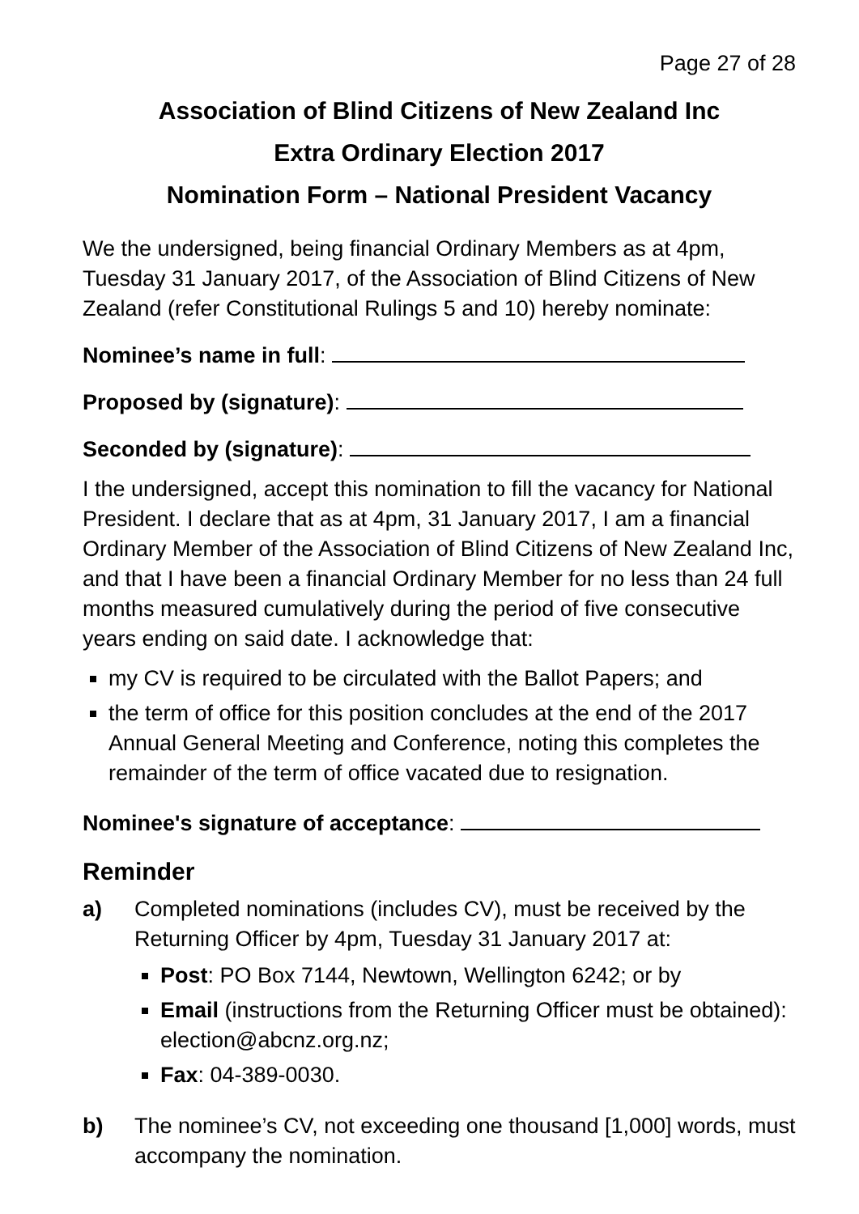Page 27 of 28
Association of Blind Citizens of New Zealand Inc
Extra Ordinary Election 2017
Nomination Form – National President Vacancy
We the undersigned, being financial Ordinary Members as at 4pm, Tuesday 31 January 2017, of the Association of Blind Citizens of New Zealand (refer Constitutional Rulings 5 and 10) hereby nominate:
Nominee’s name in full:
Proposed by (signature):
Seconded by (signature):
I the undersigned, accept this nomination to fill the vacancy for National President. I declare that as at 4pm, 31 January 2017, I am a financial Ordinary Member of the Association of Blind Citizens of New Zealand Inc, and that I have been a financial Ordinary Member for no less than 24 full months measured cumulatively during the period of five consecutive years ending on said date. I acknowledge that:
my CV is required to be circulated with the Ballot Papers; and
the term of office for this position concludes at the end of the 2017 Annual General Meeting and Conference, noting this completes the remainder of the term of office vacated due to resignation.
Nominee's signature of acceptance:
Reminder
a) Completed nominations (includes CV), must be received by the Returning Officer by 4pm, Tuesday 31 January 2017 at:
Post: PO Box 7144, Newtown, Wellington 6242; or by
Email (instructions from the Returning Officer must be obtained): election@abcnz.org.nz;
Fax: 04-389-0030.
b) The nominee’s CV, not exceeding one thousand [1,000] words, must accompany the nomination.